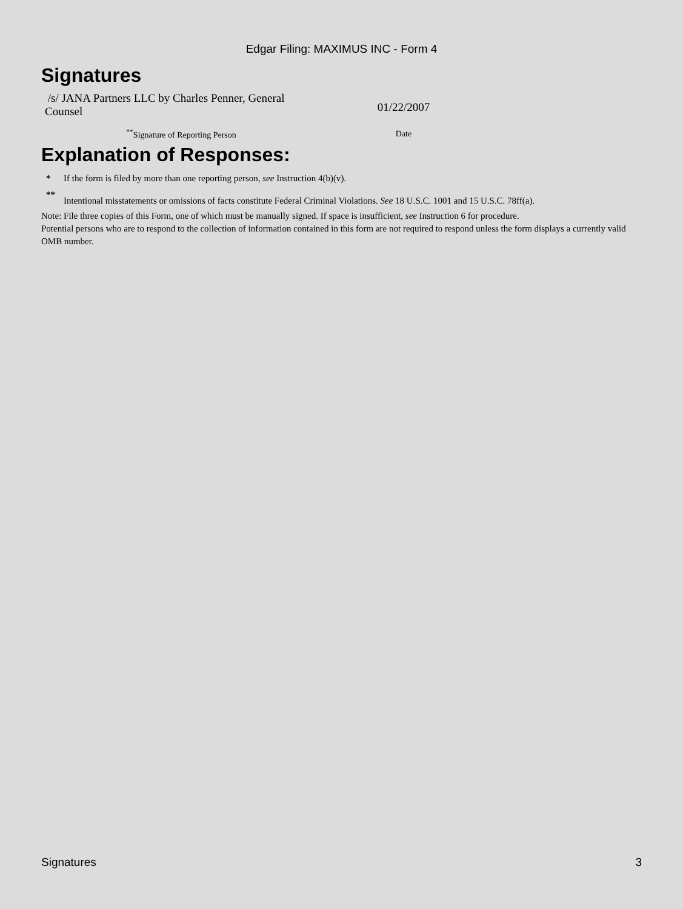Edgar Filing: MAXIMUS INC - Form 4
Signatures
| /s/ JANA Partners LLC by Charles Penner, General Counsel | 01/22/2007 |
| <sup>**</sup> Signature of Reporting Person | Date |
Explanation of Responses:
| * | If the form is filed by more than one reporting person, see Instruction 4(b)(v). |
| ** | Intentional misstatements or omissions of facts constitute Federal Criminal Violations. See 18 U.S.C. 1001 and 15 U.S.C. 78ff(a). |
Note: File three copies of this Form, one of which must be manually signed. If space is insufficient, see Instruction 6 for procedure.
Potential persons who are to respond to the collection of information contained in this form are not required to respond unless the form displays a currently valid OMB number.
Signatures 3